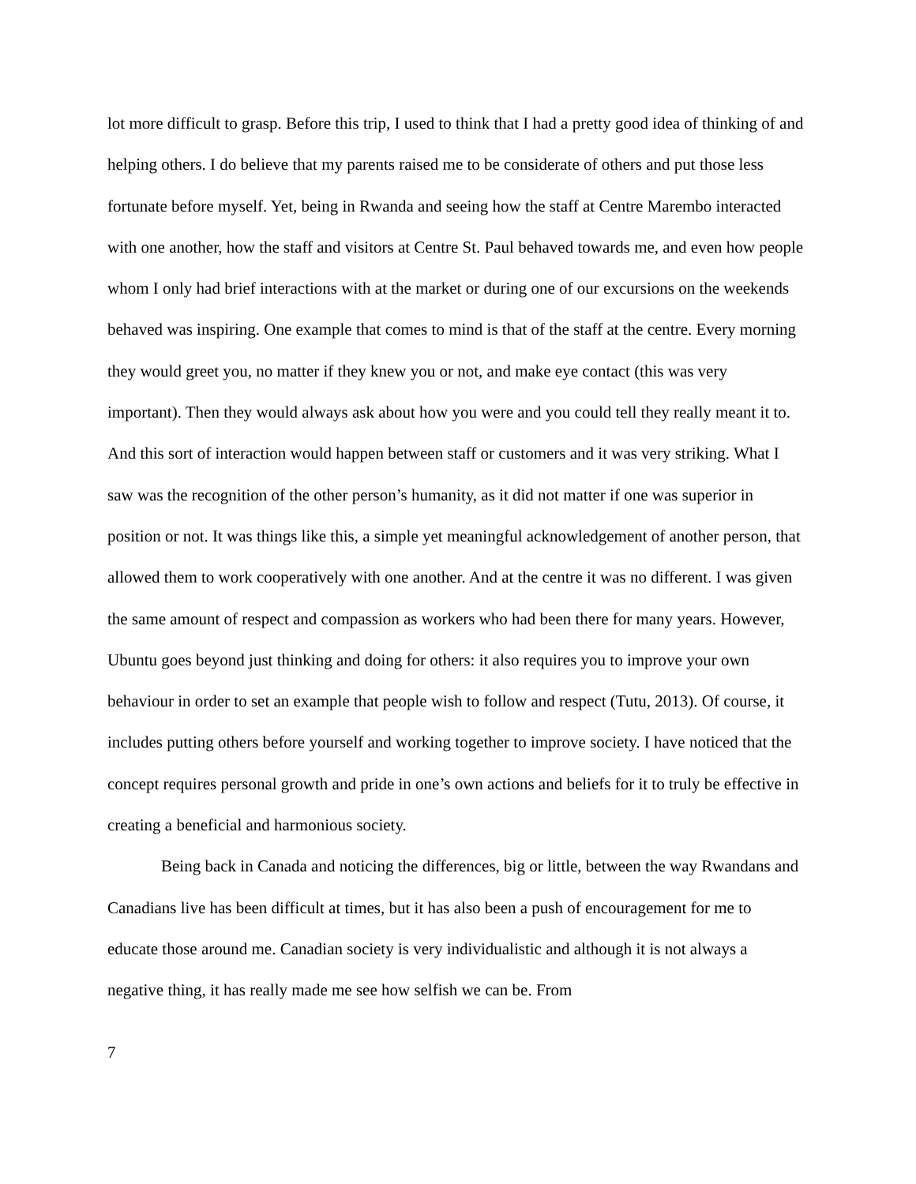lot more difficult to grasp. Before this trip, I used to think that I had a pretty good idea of thinking of and helping others. I do believe that my parents raised me to be considerate of others and put those less fortunate before myself. Yet, being in Rwanda and seeing how the staff at Centre Marembo interacted with one another, how the staff and visitors at Centre St. Paul behaved towards me, and even how people whom I only had brief interactions with at the market or during one of our excursions on the weekends behaved was inspiring. One example that comes to mind is that of the staff at the centre. Every morning they would greet you, no matter if they knew you or not, and make eye contact (this was very important). Then they would always ask about how you were and you could tell they really meant it to. And this sort of interaction would happen between staff or customers and it was very striking. What I saw was the recognition of the other person’s humanity, as it did not matter if one was superior in position or not. It was things like this, a simple yet meaningful acknowledgement of another person, that allowed them to work cooperatively with one another. And at the centre it was no different. I was given the same amount of respect and compassion as workers who had been there for many years. However, Ubuntu goes beyond just thinking and doing for others: it also requires you to improve your own behaviour in order to set an example that people wish to follow and respect (Tutu, 2013). Of course, it includes putting others before yourself and working together to improve society. I have noticed that the concept requires personal growth and pride in one’s own actions and beliefs for it to truly be effective in creating a beneficial and harmonious society.
Being back in Canada and noticing the differences, big or little, between the way Rwandans and Canadians live has been difficult at times, but it has also been a push of encouragement for me to educate those around me. Canadian society is very individualistic and although it is not always a negative thing, it has really made me see how selfish we can be. From
7